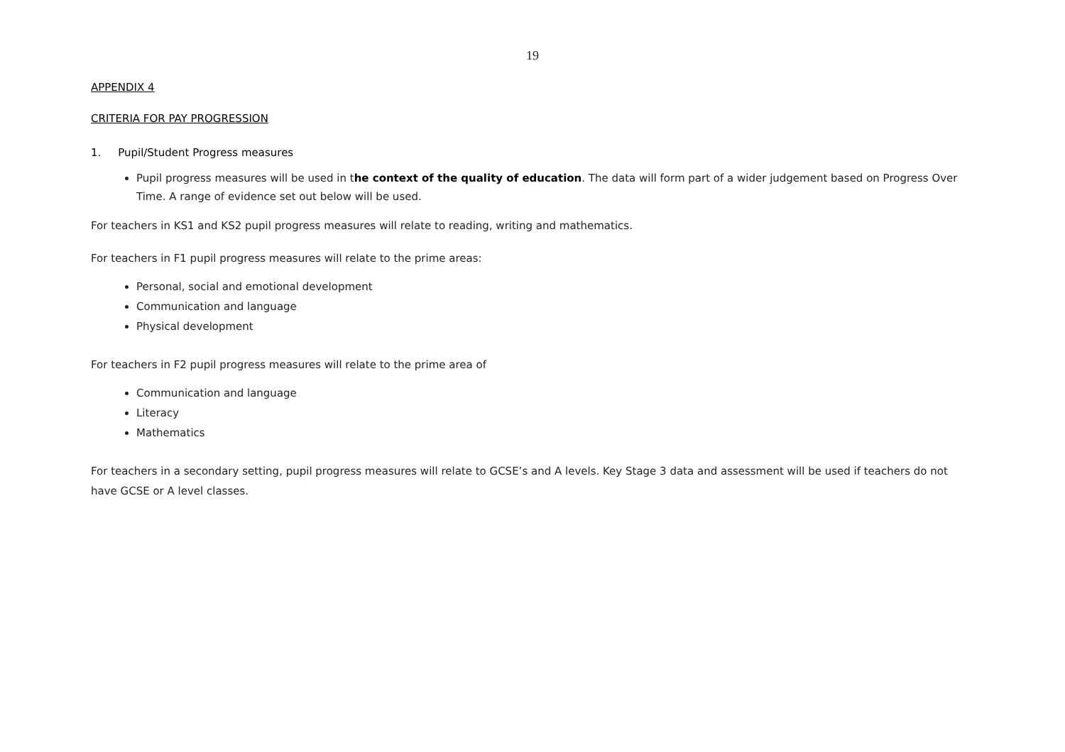19
APPENDIX 4
CRITERIA FOR PAY PROGRESSION
1. Pupil/Student Progress measures
Pupil progress measures will be used in the context of the quality of education. The data will form part of a wider judgement based on Progress Over Time. A range of evidence set out below will be used.
For teachers in KS1 and KS2 pupil progress measures will relate to reading, writing and mathematics.
For teachers in F1 pupil progress measures will relate to the prime areas:
Personal, social and emotional development
Communication and language
Physical development
For teachers in F2 pupil progress measures will relate to the prime area of
Communication and language
Literacy
Mathematics
For teachers in a secondary setting, pupil progress measures will relate to GCSE’s and A levels. Key Stage 3 data and assessment will be used if teachers do not have GCSE or A level classes.